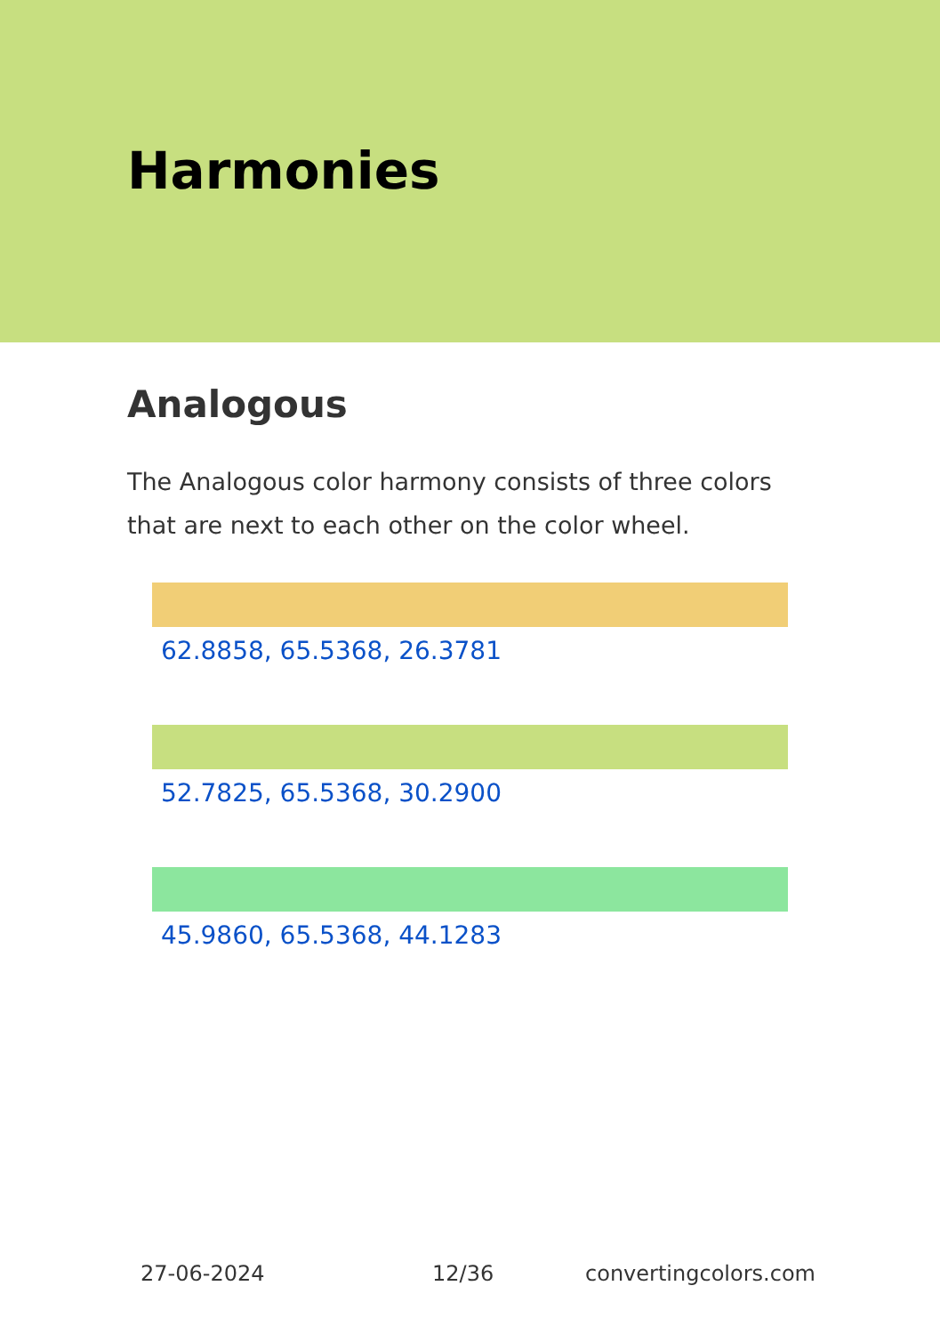Harmonies
Analogous
The Analogous color harmony consists of three colors that are next to each other on the color wheel.
62.8858, 65.5368, 26.3781
52.7825, 65.5368, 30.2900
45.9860, 65.5368, 44.1283
27-06-2024 12/36 convertingcolors.com